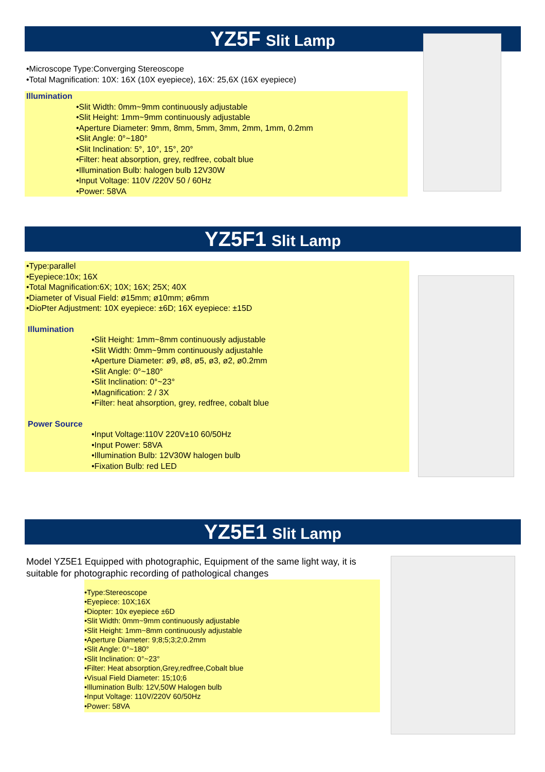YZ5F Slit Lamp
•Microscope Type:Converging Stereoscope
•Total Magnification: 10X: 16X (10X eyepiece), 16X: 25,6X (16X eyepiece)
Illumination
•Slit Width: 0mm~9mm continuously adjustable
•Slit Height: 1mm~9mm continuously adjustable
•Aperture Diameter: 9mm, 8mm, 5mm, 3mm, 2mm, 1mm, 0.2mm
•Slit Angle: 0°~180°
•Slit Inclination: 5°, 10°, 15°, 20°
•Filter: heat absorption, grey, redfree, cobalt blue
•Illumination Bulb: halogen bulb 12V30W
•Input Voltage: 110V /220V 50 / 60Hz
•Power: 58VA
YZ5F1 Slit Lamp
•Type:parallel
•Eyepiece:10x; 16X
•Total Magnification:6X; 10X; 16X; 25X; 40X
•Diameter of Visual Field: ø15mm; ø10mm; ø6mm
•DioPter Adjustment: 10X eyepiece: ±6D; 16X eyepiece: ±15D
Illumination
•Slit Height: 1mm~8mm continuously adjustable
•Slit Width: 0mm~9mm continuously adjustahle
•Aperture Diameter: ø9, ø8, ø5, ø3, ø2, ø0.2mm
•Slit Angle: 0°~180°
•Slit Inclination: 0°~23°
•Magnification: 2 / 3X
•Filter: heat ahsorption, grey, redfree, cobalt blue
Power Source
•Input Voltage:110V 220V±10 60/50Hz
•Input Power: 58VA
•Illumination Bulb: 12V30W halogen bulb
•Fixation Bulb: red LED
YZ5E1 Slit Lamp
Model YZ5E1 Equipped with photographic, Equipment of the same light way, it is suitable for photographic recording of pathological changes
•Type:Stereoscope
•Eyepiece: 10X;16X
•Diopter: 10x eyepiece ±6D
•Slit Width: 0mm~9mm continuously adjustable
•Slit Height: 1mm~8mm continuously adjustable
•Aperture Diameter: 9;8;5;3;2;0.2mm
•Slit Angle: 0°~180°
•Slit Inclination: 0°~23°
•Filter: Heat absorption,Grey,redfree,Cobalt blue
•Visual Field Diameter: 15;10;6
•Illumination Bulb: 12V,50W Halogen bulb
•Input Voltage: 110V/220V 60/50Hz
•Power: 58VA